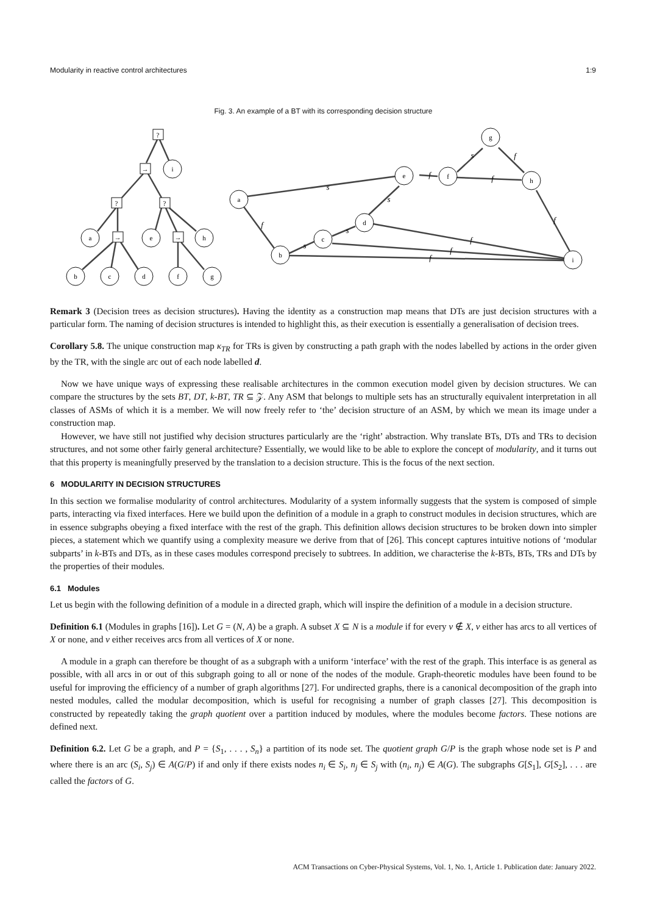Modularity in reactive control architectures 1:9
Fig. 3. An example of a BT with its corresponding decision structure
?
i
→
?
?
a
→
e
→
h
b
c
d
f
g
a
b
c
d
e
f
g
h
i
s
f
s
s
s
f
s
f
f
f
f
f
f
Remark 3 (Decision trees as decision structures). Having the identity as a construction map means that DTs are just decision structures with a particular form. The naming of decision structures is intended to highlight this, as their execution is essentially a generalisation of decision trees.
Corollary 5.8. The unique construction map κ<sub>TR</sub> for TRs is given by constructing a path graph with the nodes labelled by actions in the order given by the TR, with the single arc out of each node labelled d.
Now we have unique ways of expressing these realisable architectures in the common execution model given by decision structures. We can compare the structures by the sets BT, DT, k-BT, TR ⊆ 𝒵. Any ASM that belongs to multiple sets has an structurally equivalent interpretation in all classes of ASMs of which it is a member. We will now freely refer to ‘the’ decision structure of an ASM, by which we mean its image under a construction map.
However, we have still not justified why decision structures particularly are the ‘right’ abstraction. Why translate BTs, DTs and TRs to decision structures, and not some other fairly general architecture? Essentially, we would like to be able to explore the concept of modularity, and it turns out that this property is meaningfully preserved by the translation to a decision structure. This is the focus of the next section.
6 MODULARITY IN DECISION STRUCTURES
In this section we formalise modularity of control architectures. Modularity of a system informally suggests that the system is composed of simple parts, interacting via fixed interfaces. Here we build upon the definition of a module in a graph to construct modules in decision structures, which are in essence subgraphs obeying a fixed interface with the rest of the graph. This definition allows decision structures to be broken down into simpler pieces, a statement which we quantify using a complexity measure we derive from that of [26]. This concept captures intuitive notions of ‘modular subparts’ in k-BTs and DTs, as in these cases modules correspond precisely to subtrees. In addition, we characterise the k-BTs, BTs, TRs and DTs by the properties of their modules.
6.1 Modules
Let us begin with the following definition of a module in a directed graph, which will inspire the definition of a module in a decision structure.
Definition 6.1 (Modules in graphs [16]). Let G = (N, A) be a graph. A subset X ⊆ N is a module if for every v ∉ X, v either has arcs to all vertices of X or none, and v either receives arcs from all vertices of X or none.
A module in a graph can therefore be thought of as a subgraph with a uniform ‘interface’ with the rest of the graph. This interface is as general as possible, with all arcs in or out of this subgraph going to all or none of the nodes of the module. Graph-theoretic modules have been found to be useful for improving the efficiency of a number of graph algorithms [27]. For undirected graphs, there is a canonical decomposition of the graph into nested modules, called the modular decomposition, which is useful for recognising a number of graph classes [27]. This decomposition is constructed by repeatedly taking the graph quotient over a partition induced by modules, where the modules become factors. These notions are defined next.
Definition 6.2. Let G be a graph, and P = {S<sub>1</sub>, . . . , S<sub>n</sub>} a partition of its node set. The quotient graph G/P is the graph whose node set is P and where there is an arc (S<sub>i</sub>, S<sub>j</sub>) ∈ A(G/P) if and only if there exists nodes n<sub>i</sub> ∈ S<sub>i</sub>, n<sub>j</sub> ∈ S<sub>j</sub> with (n<sub>i</sub>, n<sub>j</sub>) ∈ A(G). The subgraphs G[S<sub>1</sub>], G[S<sub>2</sub>], . . . are called the factors of G.
ACM Transactions on Cyber-Physical Systems, Vol. 1, No. 1, Article 1. Publication date: January 2022.